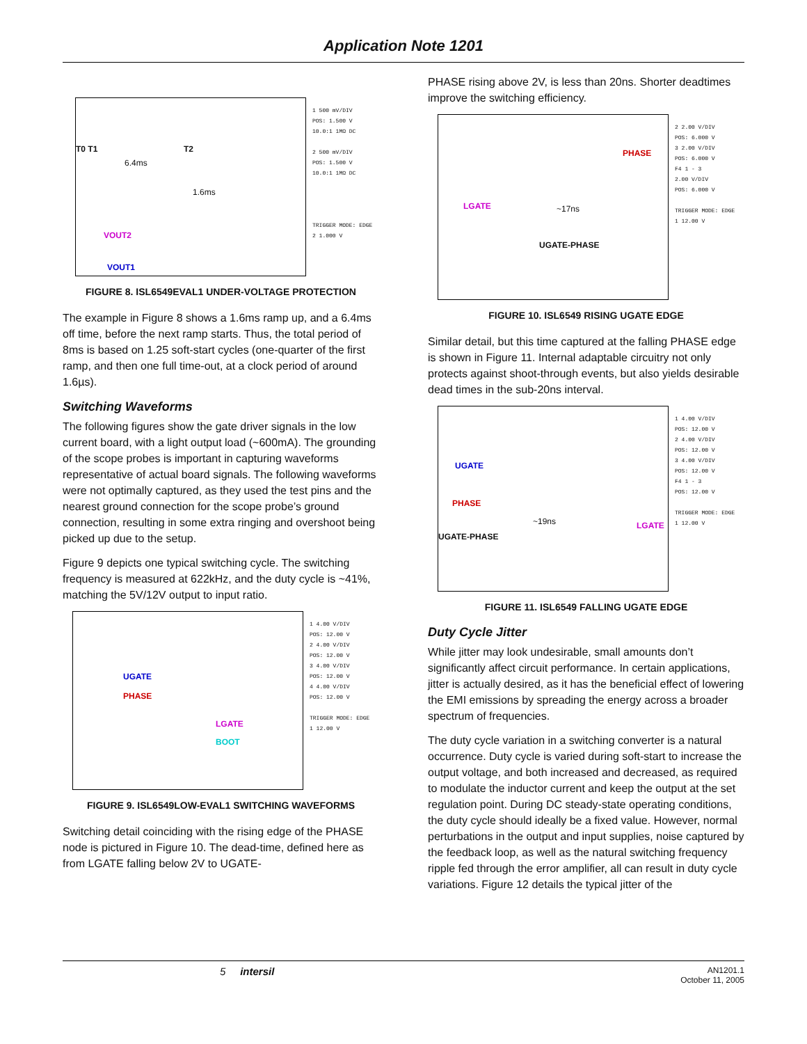Application Note 1201
T0 T1 T2
6.4ms
1.6ms
VOUT2
VOUT1
1 500 mV/DIV
POS: 1.500 V
10.0:1 1MΩ DC
2 500 mV/DIV
POS: 1.500 V
10.0:1 1MΩ DC
TRIGGER MODE: EDGE
2 1.000 V
FIGURE 8. ISL6549EVAL1 UNDER-VOLTAGE PROTECTION
The example in Figure 8 shows a 1.6ms ramp up, and a 6.4ms off time, before the next ramp starts. Thus, the total period of 8ms is based on 1.25 soft-start cycles (one-quarter of the first ramp, and then one full time-out, at a clock period of around 1.6µs).
Switching Waveforms
The following figures show the gate driver signals in the low current board, with a light output load (~600mA). The grounding of the scope probes is important in capturing waveforms representative of actual board signals. The following waveforms were not optimally captured, as they used the test pins and the nearest ground connection for the scope probe’s ground connection, resulting in some extra ringing and overshoot being picked up due to the setup.
Figure 9 depicts one typical switching cycle. The switching frequency is measured at 622kHz, and the duty cycle is ~41%, matching the 5V/12V output to input ratio.
UGATE
PHASE
LGATE
BOOT
1 4.00 V/DIV
POS: 12.00 V
2 4.00 V/DIV
POS: 12.00 V
3 4.00 V/DIV
POS: 12.00 V
4 4.00 V/DIV
POS: 12.00 V
TRIGGER MODE: EDGE
1 12.00 V
FIGURE 9. ISL6549LOW-EVAL1 SWITCHING WAVEFORMS
Switching detail coinciding with the rising edge of the PHASE node is pictured in Figure 10. The dead-time, defined here as from LGATE falling below 2V to UGATE-
PHASE rising above 2V, is less than 20ns. Shorter deadtimes improve the switching efficiency.
PHASE
LGATE ~17ns
UGATE-PHASE
2 2.00 V/DIV
POS: 6.000 V
3 2.00 V/DIV
POS: 6.000 V
F4 1 - 3
2.00 V/DIV
POS: 6.000 V
TRIGGER MODE: EDGE
1 12.00 V
FIGURE 10. ISL6549 RISING UGATE EDGE
Similar detail, but this time captured at the falling PHASE edge is shown in Figure 11. Internal adaptable circuitry not only protects against shoot-through events, but also yields desirable dead times in the sub-20ns interval.
UGATE
PHASE
~19ns LGATE
UGATE-PHASE
1 4.00 V/DIV
POS: 12.00 V
2 4.00 V/DIV
POS: 12.00 V
3 4.00 V/DIV
POS: 12.00 V
F4 1 - 3
POS: 12.00 V
TRIGGER MODE: EDGE
1 12.00 V
FIGURE 11. ISL6549 FALLING UGATE EDGE
Duty Cycle Jitter
While jitter may look undesirable, small amounts don’t significantly affect circuit performance. In certain applications, jitter is actually desired, as it has the beneficial effect of lowering the EMI emissions by spreading the energy across a broader spectrum of frequencies.
The duty cycle variation in a switching converter is a natural occurrence. Duty cycle is varied during soft-start to increase the output voltage, and both increased and decreased, as required to modulate the inductor current and keep the output at the set regulation point. During DC steady-state operating conditions, the duty cycle should ideally be a fixed value. However, normal perturbations in the output and input supplies, noise captured by the feedback loop, as well as the natural switching frequency ripple fed through the error amplifier, all can result in duty cycle variations. Figure 12 details the typical jitter of the
5 intersil AN1201.1
October 11, 2005